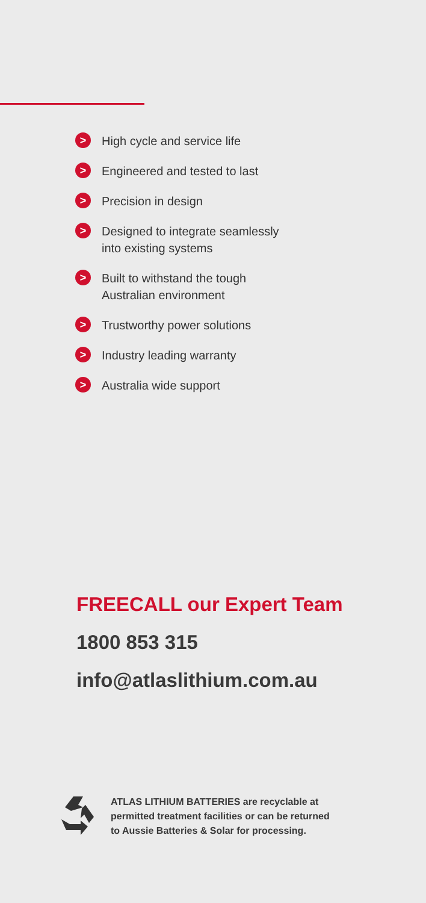> High cycle and service life
> Engineered and tested to last
> Precision in design
> Designed to integrate seamlessly
into existing systems
> Built to withstand the tough
Australian environment
> Trustworthy power solutions
> Industry leading warranty
> Australia wide support
FREECALL our Expert Team
1800 853 315
info@atlaslithium.com.au
ATLAS LITHIUM BATTERIES are recyclable at
permitted treatment facilities or can be returned
to Aussie Batteries & Solar for processing.